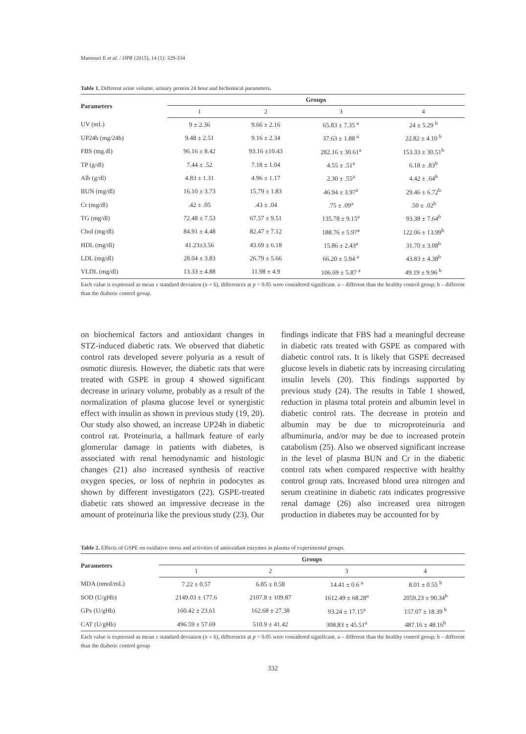Mansouri E et al. / IJPR (2015), 14 (1): 329-334
Table 1. Different urine volume, urinary protein 24 hour and bichemical parameters.
| Parameters | Groups | | | |
| --- | --- | --- | --- | --- |
| | 1 | 2 | 3 | 4 |
| UV (mL) | 9 ± 2.36 | 9.66 ± 2.16 | 65.83 ± 7.35 <sup>a</sup> | 24 ± 5.29 <sup>b</sup> |
| UP24h (mg/24h) | 9.48 ± 2.51 | 9.16 ± 2.34 | 37.63 ± 1.88 <sup>a</sup> | 22.82 ± 4.10 <sup>b</sup> |
| FBS (mg.dl) | 96.16 ± 8.42 | 93.16 ±10.43 | 282.16 ± 30.61<sup>a</sup> | 153.33 ± 30.51<sup>b</sup> |
| TP (g/dl) | 7.44 ± .52 | 7.18 ± 1.04 | 4.55 ± .51<sup>a</sup> | 6.18 ± .83<sup>b</sup> |
| Alb (g/dl) | 4.83 ± 1.31 | 4.96 ± 1.17 | 2.30 ± .55<sup>a</sup> | 4.42 ± .64<sup>b</sup> |
| BUN (mg/dl) | 16.10 ± 3.73 | 15.79 ± 1.83 | 46.94 ± 3.97<sup>a</sup> | 29.46 ± 6.72<sup>b</sup> |
| Cr (mg/dl) | .42 ± .05 | .43 ± .04 | .75 ± .09<sup>a</sup> | .50 ± .02<sup>b</sup> |
| TG (mg/dl) | 72.48 ± 7.53 | 67.57 ± 9.51 | 135.78 ± 9.15<sup>a</sup> | 93.38 ± 7.64<sup>b</sup> |
| Chol (mg/dl) | 84.91 ± 4.48 | 82.47 ± 7.12 | 188.76 ± 5.97<sup>a</sup> | 122.06 ± 13.99<sup>b</sup> |
| HDL (mg/dl) | 41.23±3.56 | 43.69 ± 6.18 | 15.86 ± 2.43<sup>a</sup> | 31.70 ± 3.08<sup>b</sup> |
| LDL (mg/dl) | 28.04 ± 3.83 | 26.79 ± 5.66 | 66.20 ± 5.94 <sup>a</sup> | 43.83 ± 4.38<sup>b</sup> |
| VLDL (mg/dl) | 13.33 ± 4.88 | 11.98 ± 4.9 | 106.69 ± 5.87 <sup>a</sup> | 49.19 ± 9.96 <sup>b</sup> |
Each value is expressed as mean ± standard deviation (n = 6), differences at p < 0.05 were considered significant. a – different than the healthy control group; b – different than the diabetic control group.
on biochemical factors and antioxidant changes in STZ-induced diabetic rats. We observed that diabetic control rats developed severe polyuria as a result of osmotic diuresis. However, the diabetic rats that were treated with GSPE in group 4 showed significant decrease in urinary volume, probably as a result of the normalization of plasma glucose level or synergistic effect with insulin as shown in previous study (19, 20). Our study also showed, an increase UP24h in diabetic control rat. Proteinuria, a hallmark feature of early glomerular damage in patients with diabetes, is associated with renal hemodynamic and histologic changes (21) also increased synthesis of reactive oxygen species, or loss of nephrin in podocytes as shown by different investigators (22). GSPE-treated diabetic rats showed an impressive decrease in the amount of proteinuria like the previous study (23). Our
findings indicate that FBS had a meaningful decrease in diabetic rats treated with GSPE as compared with diabetic control rats. It is likely that GSPE decreased glucose levels in diabetic rats by increasing circulating insulin levels (20). This findings supported by previous study (24). The results in Table 1 showed, reduction in plasma total protein and albumin level in diabetic control rats. The decrease in protein and albumin may be due to microproteinuria and albuminuria, and/or may be due to increased protein catabolism (25). Also we observed significant increase in the level of plasma BUN and Cr in the diabetic control rats when compared respective with healthy control group rats. Increased blood urea nitrogen and serum creatinine in diabetic rats indicates progressive renal damage (26) also increased urea nitrogen production in diabetes may be accounted for by
Table 2. Effects of GSPE on oxidative stress and activities of antioxidant enzymes in plasma of experimental groups.
| Parameters | Groups | | | |
| --- | --- | --- | --- | --- |
| | 1 | 2 | 3 | 4 |
| MDA (nmol/mL) | 7.22 ± 0.57 | 6.85 ± 0.58 | 14.41 ± 0.6 <sup>a</sup> | 8.01 ± 0.55 <sup>b</sup> |
| SOD (U/gHb) | 2149.03 ± 177.6 | 2107.8 ± 109.87 | 1612.49 ± 68.28<sup>a</sup> | 2059.23 ± 90.34<sup>b</sup> |
| GPx (U/gHb) | 160.42 ± 23.61 | 162.68 ± 27.38 | 93.24 ± 17.15<sup>a</sup> | 157.07 ± 18.39 <sup>b</sup> |
| CAT (U/gHb) | 496.59 ± 57.69 | 510.9 ± 41.42 | 308.83 ± 45.51<sup>a</sup> | 487.16 ± 48.16<sup>b</sup> |
Each value is expressed as mean ± standard deviation (n = 6), differences at p < 0.05 were considered significant. a – different than the healthy control group; b – different than the diabetic control group
332